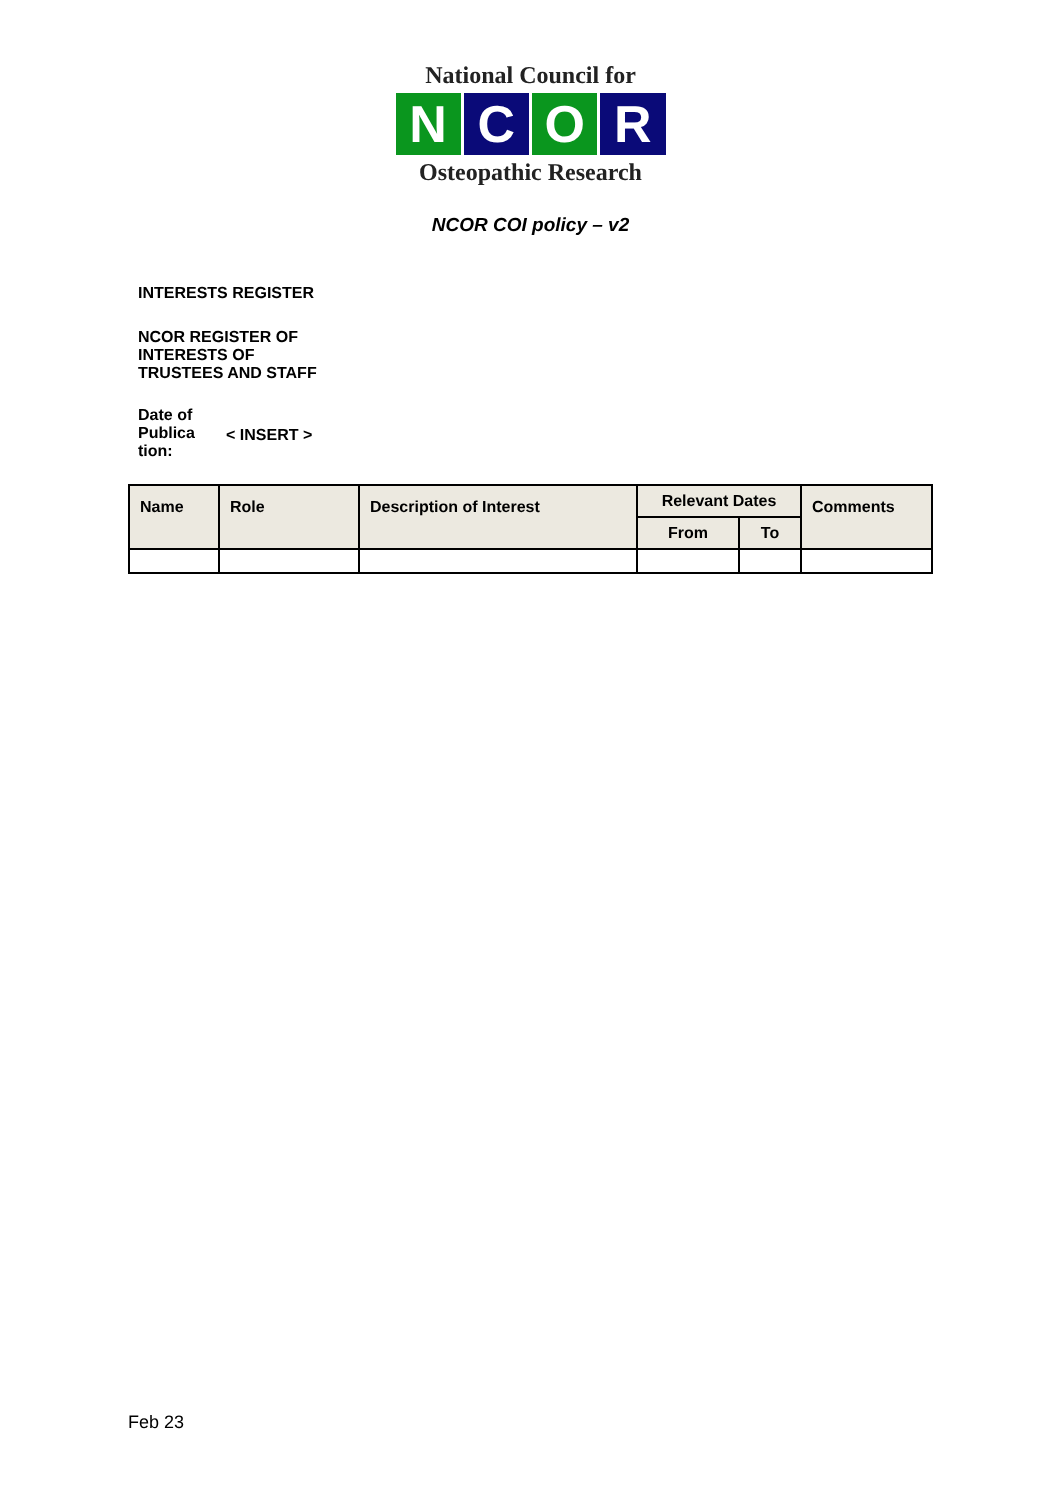National Council for
N C O R
Osteopathic Research
NCOR COI policy – v2
INTERESTS REGISTER
NCOR REGISTER OF
INTERESTS OF
TRUSTEES AND STAFF
Date of
Publica
tion:
< INSERT >
| Name | Role | Description of Interest | Relevant Dates | | Comments |
| --- | --- | --- | --- | --- | --- |
| | | | From | To | |
Feb 23